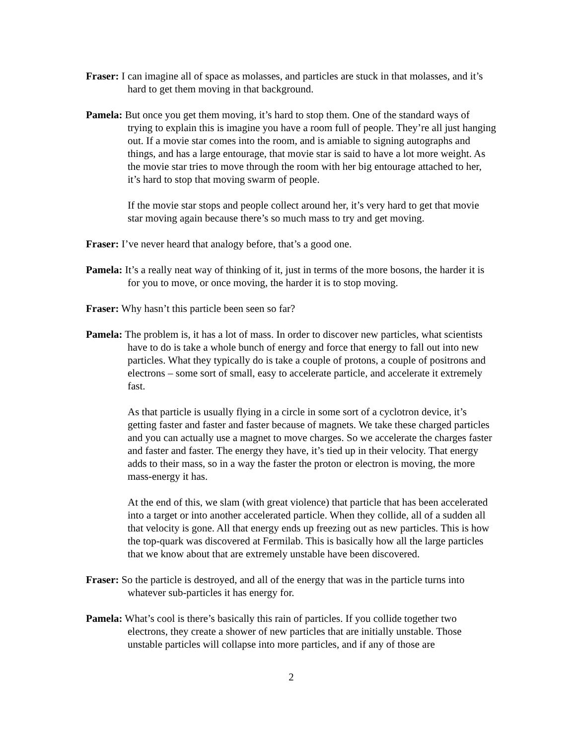Fraser: I can imagine all of space as molasses, and particles are stuck in that molasses, and it’s hard to get them moving in that background.
Pamela: But once you get them moving, it’s hard to stop them. One of the standard ways of trying to explain this is imagine you have a room full of people. They’re all just hanging out. If a movie star comes into the room, and is amiable to signing autographs and things, and has a large entourage, that movie star is said to have a lot more weight. As the movie star tries to move through the room with her big entourage attached to her, it’s hard to stop that moving swarm of people.
If the movie star stops and people collect around her, it’s very hard to get that movie star moving again because there’s so much mass to try and get moving.
Fraser: I’ve never heard that analogy before, that’s a good one.
Pamela: It’s a really neat way of thinking of it, just in terms of the more bosons, the harder it is for you to move, or once moving, the harder it is to stop moving.
Fraser: Why hasn’t this particle been seen so far?
Pamela: The problem is, it has a lot of mass. In order to discover new particles, what scientists have to do is take a whole bunch of energy and force that energy to fall out into new particles. What they typically do is take a couple of protons, a couple of positrons and electrons – some sort of small, easy to accelerate particle, and accelerate it extremely fast.
As that particle is usually flying in a circle in some sort of a cyclotron device, it’s getting faster and faster and faster because of magnets. We take these charged particles and you can actually use a magnet to move charges. So we accelerate the charges faster and faster and faster. The energy they have, it’s tied up in their velocity. That energy adds to their mass, so in a way the faster the proton or electron is moving, the more mass-energy it has.
At the end of this, we slam (with great violence) that particle that has been accelerated into a target or into another accelerated particle. When they collide, all of a sudden all that velocity is gone. All that energy ends up freezing out as new particles. This is how the top-quark was discovered at Fermilab. This is basically how all the large particles that we know about that are extremely unstable have been discovered.
Fraser: So the particle is destroyed, and all of the energy that was in the particle turns into whatever sub-particles it has energy for.
Pamela: What’s cool is there’s basically this rain of particles. If you collide together two electrons, they create a shower of new particles that are initially unstable. Those unstable particles will collapse into more particles, and if any of those are
2